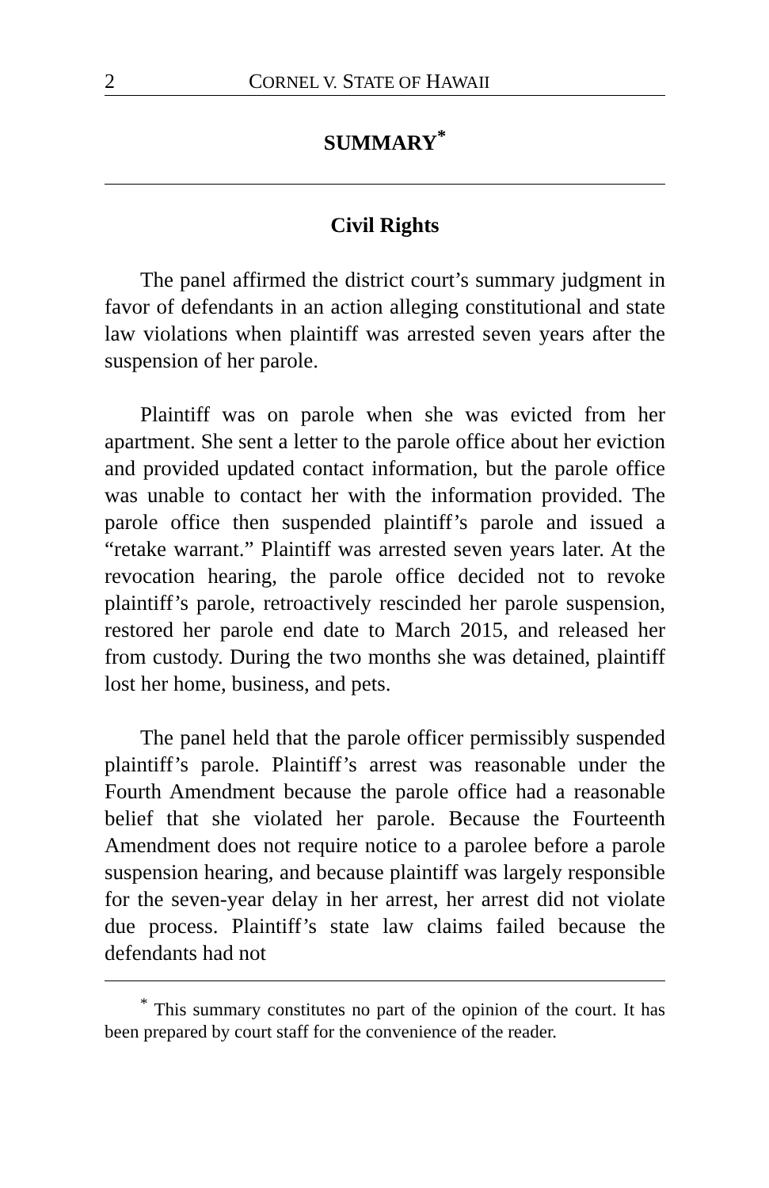2 CORNEL V. STATE OF HAWAII
SUMMARY<sup>*</sup>
Civil Rights
The panel affirmed the district court’s summary judgment in favor of defendants in an action alleging constitutional and state law violations when plaintiff was arrested seven years after the suspension of her parole.
Plaintiff was on parole when she was evicted from her apartment. She sent a letter to the parole office about her eviction and provided updated contact information, but the parole office was unable to contact her with the information provided. The parole office then suspended plaintiff’s parole and issued a “retake warrant.” Plaintiff was arrested seven years later. At the revocation hearing, the parole office decided not to revoke plaintiff’s parole, retroactively rescinded her parole suspension, restored her parole end date to March 2015, and released her from custody. During the two months she was detained, plaintiff lost her home, business, and pets.
The panel held that the parole officer permissibly suspended plaintiff’s parole. Plaintiff’s arrest was reasonable under the Fourth Amendment because the parole office had a reasonable belief that she violated her parole. Because the Fourteenth Amendment does not require notice to a parolee before a parole suspension hearing, and because plaintiff was largely responsible for the seven-year delay in her arrest, her arrest did not violate due process. Plaintiff’s state law claims failed because the defendants had not
<sup>*</sup> This summary constitutes no part of the opinion of the court. It has been prepared by court staff for the convenience of the reader.